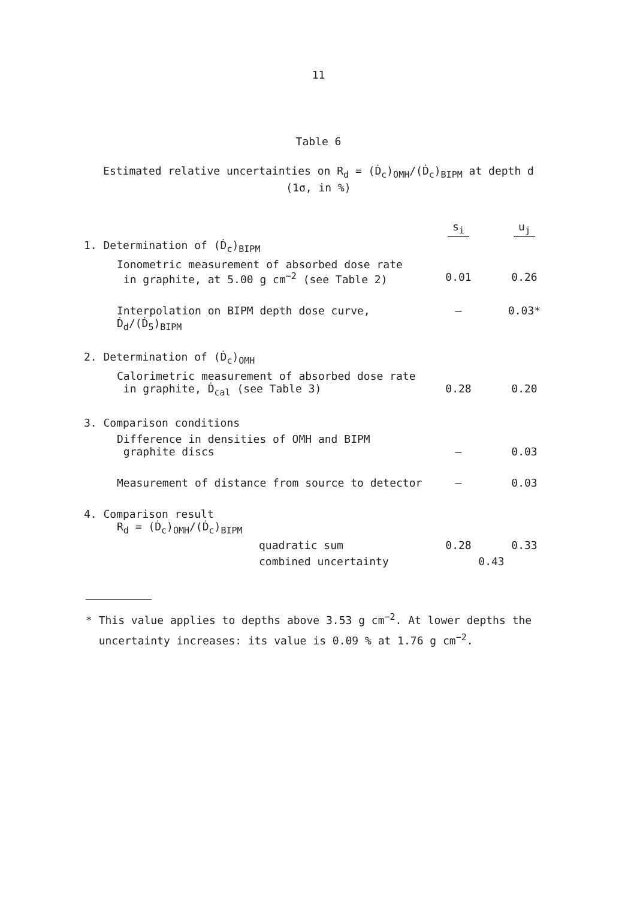11
Table 6
Estimated relative uncertainties on R<sub>d</sub> = (Ḋ<sub>c</sub>)<sub>OMH</sub>/(Ḋ<sub>c</sub>)<sub>BIPM</sub> at depth d
(1σ, in %)
| | s<sub>i</sub> | u<sub>j</sub> |
| --- | --- | --- |
| 1. Determination of (Ḋ<sub>c</sub>)<sub>BIPM</sub> | | |
| Ionometric measurement of absorbed dose rate in graphite, at 5.00 g cm<sup>−2</sup> (see Table 2) | 0.01 | 0.26 |
| Interpolation on BIPM depth dose curve, Ḋ<sub>d</sub>/(Ḋ<sub>5</sub>)<sub>BIPM</sub> | – | 0.03* |
| 2. Determination of (Ḋ<sub>c</sub>)<sub>OMH</sub> | | |
| Calorimetric measurement of absorbed dose rate in graphite, Ḋ<sub>cal</sub> (see Table 3) | 0.28 | 0.20 |
| 3. Comparison conditions | | |
| Difference in densities of OMH and BIPM graphite discs | – | 0.03 |
| Measurement of distance from source to detector | – | 0.03 |
| 4. Comparison result R<sub>d</sub> = (Ḋ<sub>c</sub>)<sub>OMH</sub>/(Ḋ<sub>c</sub>)<sub>BIPM</sub> | | |
| quadratic sum | 0.28 | 0.33 |
| combined uncertainty | 0.43 | |
* This value applies to depths above 3.53 g cm<sup>−2</sup>. At lower depths the
uncertainty increases: its value is 0.09 % at 1.76 g cm<sup>−2</sup>.